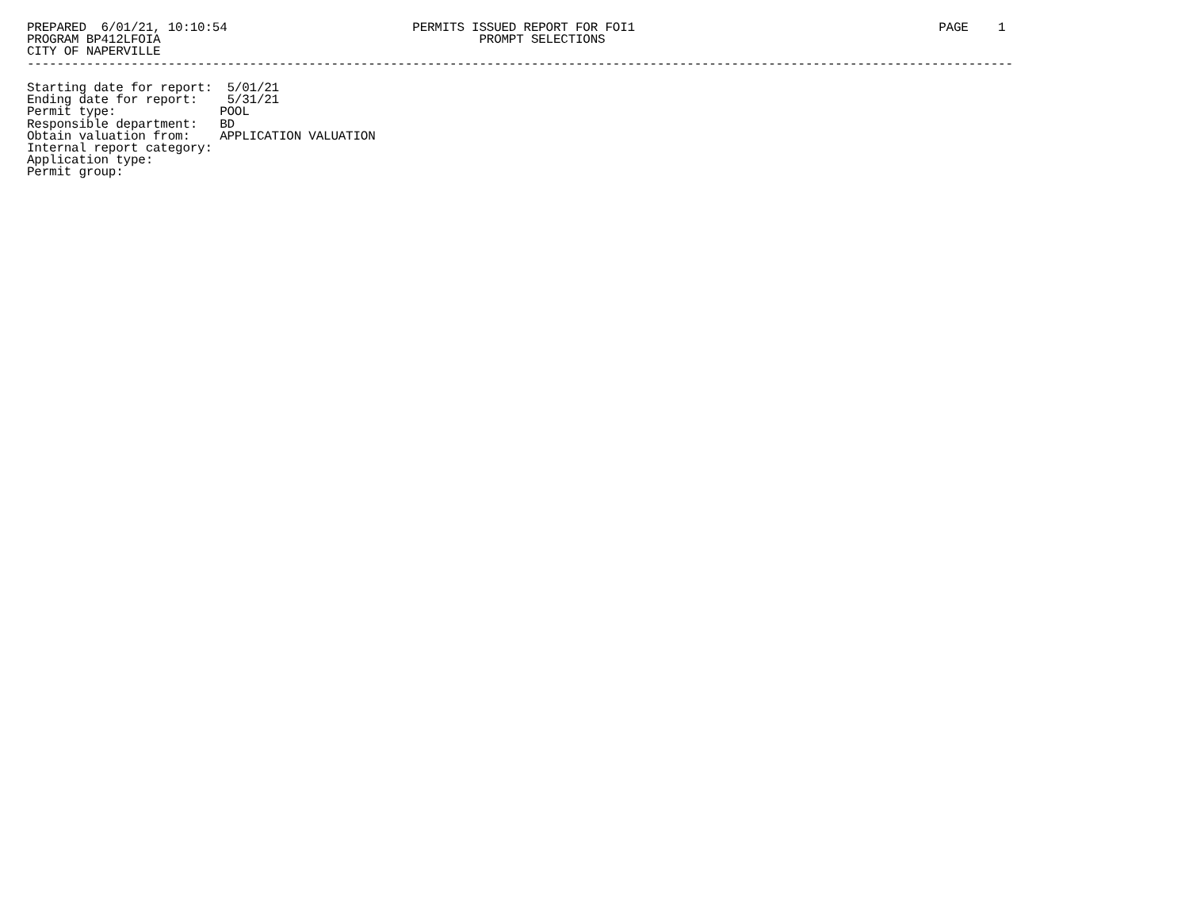PREPARED  6/01/21, 10:10:54                         PERMITS ISSUED REPORT FOR FOI1                                         PAGE    1
PROGRAM BP412LFOIA                                           PROMPT SELECTIONS
CITY OF NAPERVILLE
-------------------------------------------------------------------------------------------------------------------------------------

Starting date for report:  5/01/21
Ending date for report:    5/31/21
Permit type:              POOL
Responsible department:   BD
Obtain valuation from:    APPLICATION VALUATION
Internal report category:
Application type:
Permit group: